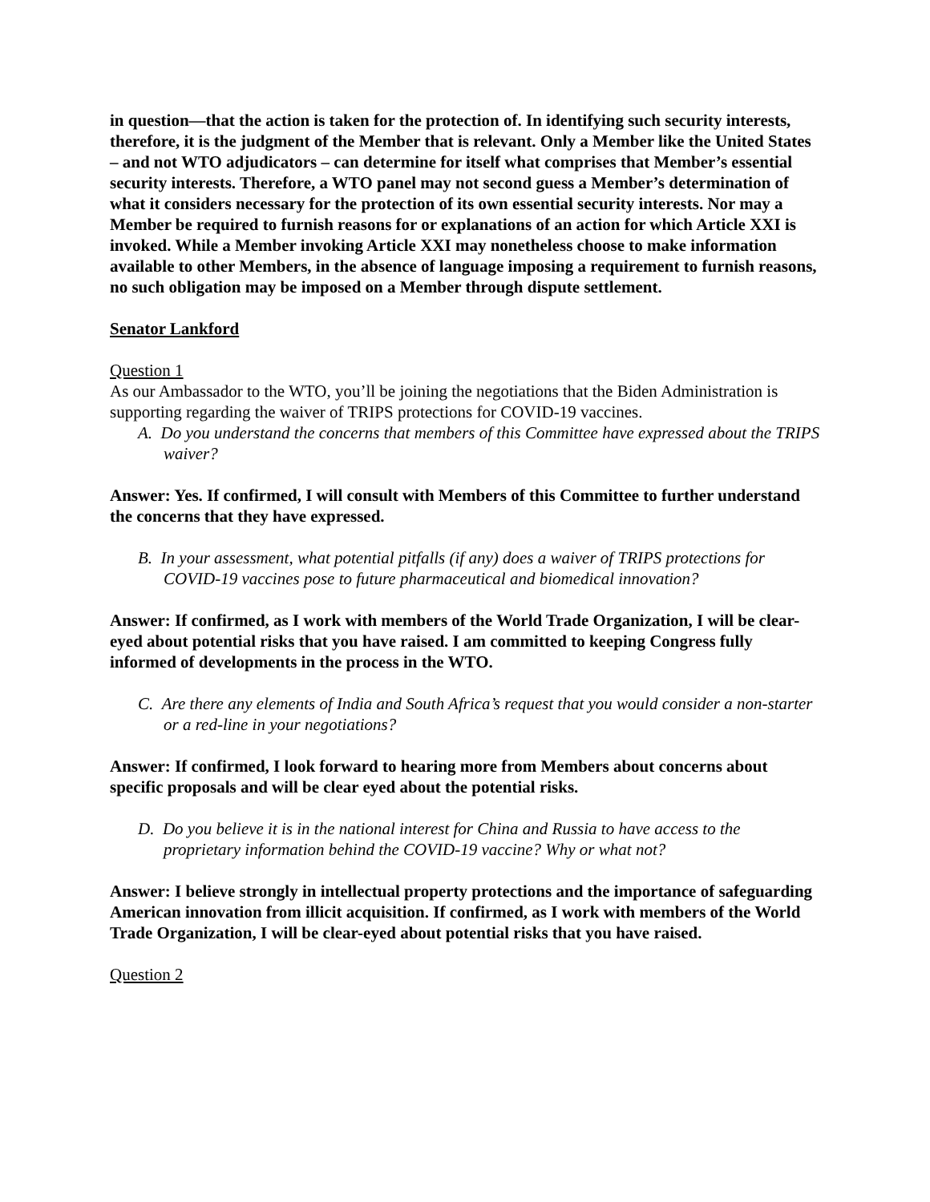in question—that the action is taken for the protection of. In identifying such security interests, therefore, it is the judgment of the Member that is relevant. Only a Member like the United States – and not WTO adjudicators – can determine for itself what comprises that Member’s essential security interests. Therefore, a WTO panel may not second guess a Member’s determination of what it considers necessary for the protection of its own essential security interests. Nor may a Member be required to furnish reasons for or explanations of an action for which Article XXI is invoked. While a Member invoking Article XXI may nonetheless choose to make information available to other Members, in the absence of language imposing a requirement to furnish reasons, no such obligation may be imposed on a Member through dispute settlement.
Senator Lankford
Question 1
As our Ambassador to the WTO, you’ll be joining the negotiations that the Biden Administration is supporting regarding the waiver of TRIPS protections for COVID-19 vaccines.
A. Do you understand the concerns that members of this Committee have expressed about the TRIPS waiver?
Answer: Yes. If confirmed, I will consult with Members of this Committee to further understand the concerns that they have expressed.
B. In your assessment, what potential pitfalls (if any) does a waiver of TRIPS protections for COVID-19 vaccines pose to future pharmaceutical and biomedical innovation?
Answer: If confirmed, as I work with members of the World Trade Organization, I will be clear-eyed about potential risks that you have raised. I am committed to keeping Congress fully informed of developments in the process in the WTO.
C. Are there any elements of India and South Africa’s request that you would consider a non-starter or a red-line in your negotiations?
Answer: If confirmed, I look forward to hearing more from Members about concerns about specific proposals and will be clear eyed about the potential risks.
D. Do you believe it is in the national interest for China and Russia to have access to the proprietary information behind the COVID-19 vaccine? Why or what not?
Answer: I believe strongly in intellectual property protections and the importance of safeguarding American innovation from illicit acquisition. If confirmed, as I work with members of the World Trade Organization, I will be clear-eyed about potential risks that you have raised.
Question 2